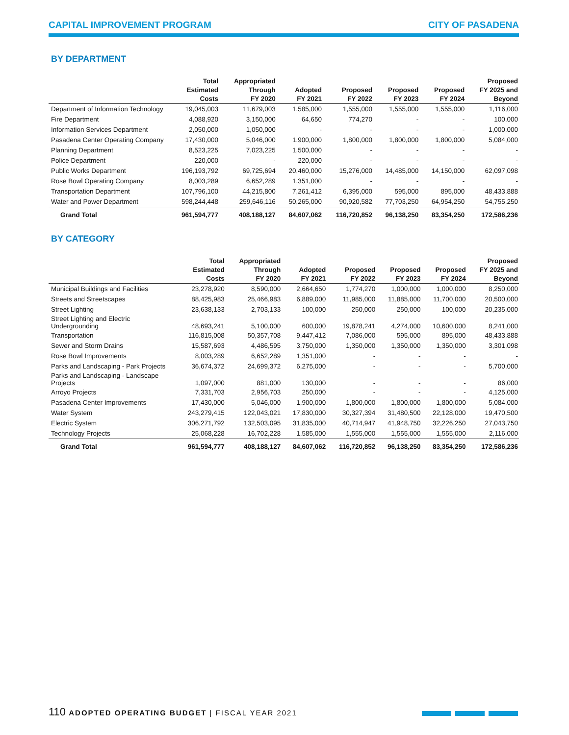CAPITAL IMPROVEMENT PROGRAM CITY OF PASADENA
BY DEPARTMENT
| | Total Estimated Costs | Appropriated Through FY 2020 | Adopted FY 2021 | Proposed FY 2022 | Proposed FY 2023 | Proposed FY 2024 | Proposed FY 2025 and Beyond |
| --- | --- | --- | --- | --- | --- | --- | --- |
| Department of Information Technology | 19,045,003 | 11,679,003 | 1,585,000 | 1,555,000 | 1,555,000 | 1,555,000 | 1,116,000 |
| Fire Department | 4,088,920 | 3,150,000 | 64,650 | 774,270 | - | - | 100,000 |
| Information Services Department | 2,050,000 | 1,050,000 | - | - | - | - | 1,000,000 |
| Pasadena Center Operating Company | 17,430,000 | 5,046,000 | 1,900,000 | 1,800,000 | 1,800,000 | 1,800,000 | 5,084,000 |
| Planning Department | 8,523,225 | 7,023,225 | 1,500,000 | - | - | - | - |
| Police Department | 220,000 | - | 220,000 | - | - | - | - |
| Public Works Department | 196,193,792 | 69,725,694 | 20,460,000 | 15,276,000 | 14,485,000 | 14,150,000 | 62,097,098 |
| Rose Bowl Operating Company | 8,003,289 | 6,652,289 | 1,351,000 | - | - | - | - |
| Transportation Department | 107,796,100 | 44,215,800 | 7,261,412 | 6,395,000 | 595,000 | 895,000 | 48,433,888 |
| Water and Power Department | 598,244,448 | 259,646,116 | 50,265,000 | 90,920,582 | 77,703,250 | 64,954,250 | 54,755,250 |
| Grand Total | 961,594,777 | 408,188,127 | 84,607,062 | 116,720,852 | 96,138,250 | 83,354,250 | 172,586,236 |
BY CATEGORY
| | Total Estimated Costs | Appropriated Through FY 2020 | Adopted FY 2021 | Proposed FY 2022 | Proposed FY 2023 | Proposed FY 2024 | Proposed FY 2025 and Beyond |
| --- | --- | --- | --- | --- | --- | --- | --- |
| Municipal Buildings and Facilities | 23,278,920 | 8,590,000 | 2,664,650 | 1,774,270 | 1,000,000 | 1,000,000 | 8,250,000 |
| Streets and Streetscapes | 88,425,983 | 25,466,983 | 6,889,000 | 11,985,000 | 11,885,000 | 11,700,000 | 20,500,000 |
| Street Lighting | 23,638,133 | 2,703,133 | 100,000 | 250,000 | 250,000 | 100,000 | 20,235,000 |
| Street Lighting and Electric Undergrounding | 48,693,241 | 5,100,000 | 600,000 | 19,878,241 | 4,274,000 | 10,600,000 | 8,241,000 |
| Transportation | 116,815,008 | 50,357,708 | 9,447,412 | 7,086,000 | 595,000 | 895,000 | 48,433,888 |
| Sewer and Storm Drains | 15,587,693 | 4,486,595 | 3,750,000 | 1,350,000 | 1,350,000 | 1,350,000 | 3,301,098 |
| Rose Bowl Improvements | 8,003,289 | 6,652,289 | 1,351,000 | - | - | - | - |
| Parks and Landscaping - Park Projects | 36,674,372 | 24,699,372 | 6,275,000 | - | - | - | 5,700,000 |
| Parks and Landscaping - Landscape Projects | 1,097,000 | 881,000 | 130,000 | - | - | - | 86,000 |
| Arroyo Projects | 7,331,703 | 2,956,703 | 250,000 | - | - | - | 4,125,000 |
| Pasadena Center Improvements | 17,430,000 | 5,046,000 | 1,900,000 | 1,800,000 | 1,800,000 | 1,800,000 | 5,084,000 |
| Water System | 243,279,415 | 122,043,021 | 17,830,000 | 30,327,394 | 31,480,500 | 22,128,000 | 19,470,500 |
| Electric System | 306,271,792 | 132,503,095 | 31,835,000 | 40,714,947 | 41,948,750 | 32,226,250 | 27,043,750 |
| Technology Projects | 25,068,228 | 16,702,228 | 1,585,000 | 1,555,000 | 1,555,000 | 1,555,000 | 2,116,000 |
| Grand Total | 961,594,777 | 408,188,127 | 84,607,062 | 116,720,852 | 96,138,250 | 83,354,250 | 172,586,236 |
110 ADOPTED OPERATING BUDGET | FISCAL YEAR 2021